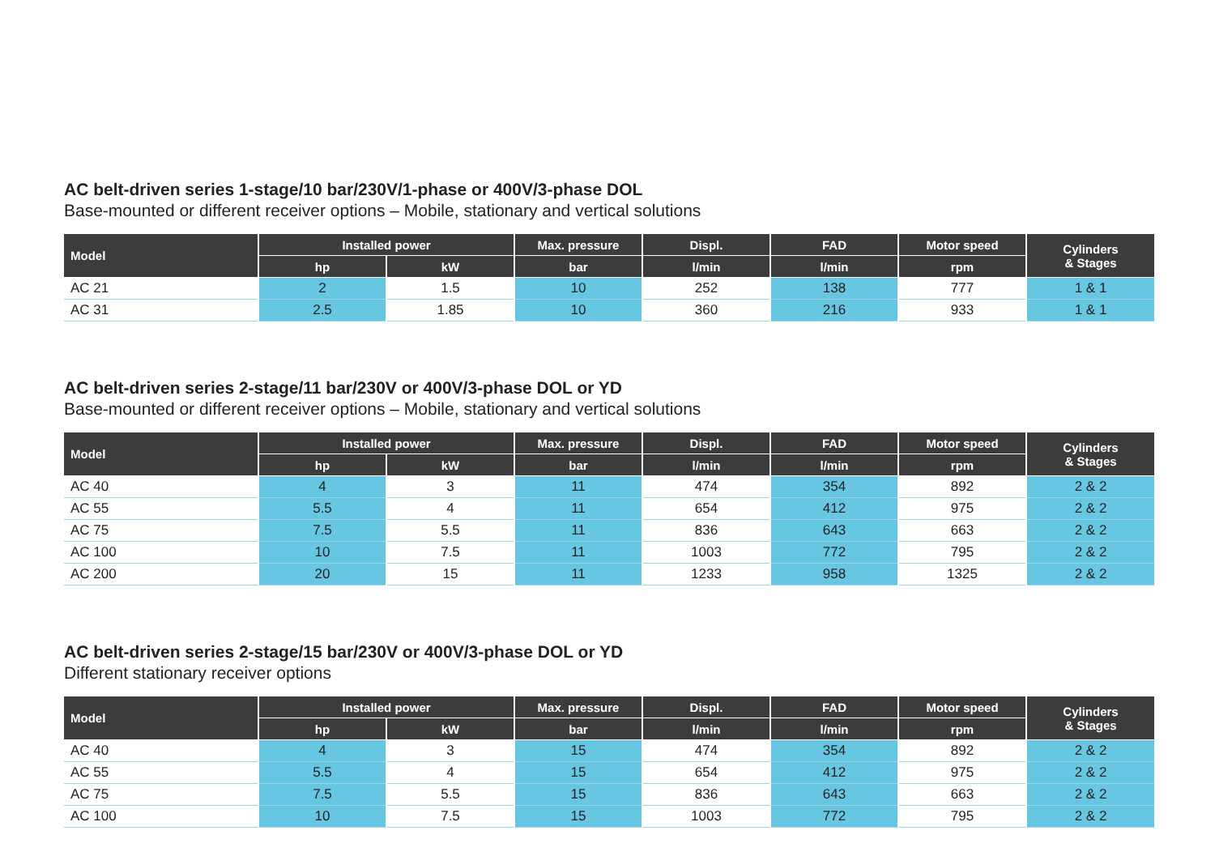AC belt-driven series 1-stage/10 bar/230V/1-phase or 400V/3-phase DOL
Base-mounted or different receiver options – Mobile, stationary and vertical solutions
| Model | Installed power | | Max. pressure | Displ. | FAD | Motor speed | Cylinders & Stages |
| --- | --- | --- | --- | --- | --- | --- | --- |
| | hp | kW | bar | l/min | l/min | rpm | |
| AC 21 | 2 | 1.5 | 10 | 252 | 138 | 777 | 1 & 1 |
| AC 31 | 2.5 | 1.85 | 10 | 360 | 216 | 933 | 1 & 1 |
AC belt-driven series 2-stage/11 bar/230V or 400V/3-phase DOL or YD
Base-mounted or different receiver options – Mobile, stationary and vertical solutions
| Model | Installed power | | Max. pressure | Displ. | FAD | Motor speed | Cylinders & Stages |
| --- | --- | --- | --- | --- | --- | --- | --- |
| | hp | kW | bar | l/min | l/min | rpm | |
| AC 40 | 4 | 3 | 11 | 474 | 354 | 892 | 2 & 2 |
| AC 55 | 5.5 | 4 | 11 | 654 | 412 | 975 | 2 & 2 |
| AC 75 | 7.5 | 5.5 | 11 | 836 | 643 | 663 | 2 & 2 |
| AC 100 | 10 | 7.5 | 11 | 1003 | 772 | 795 | 2 & 2 |
| AC 200 | 20 | 15 | 11 | 1233 | 958 | 1325 | 2 & 2 |
AC belt-driven series 2-stage/15 bar/230V or 400V/3-phase DOL or YD
Different stationary receiver options
| Model | Installed power | | Max. pressure | Displ. | FAD | Motor speed | Cylinders & Stages |
| --- | --- | --- | --- | --- | --- | --- | --- |
| | hp | kW | bar | l/min | l/min | rpm | |
| AC 40 | 4 | 3 | 15 | 474 | 354 | 892 | 2 & 2 |
| AC 55 | 5.5 | 4 | 15 | 654 | 412 | 975 | 2 & 2 |
| AC 75 | 7.5 | 5.5 | 15 | 836 | 643 | 663 | 2 & 2 |
| AC 100 | 10 | 7.5 | 15 | 1003 | 772 | 795 | 2 & 2 |